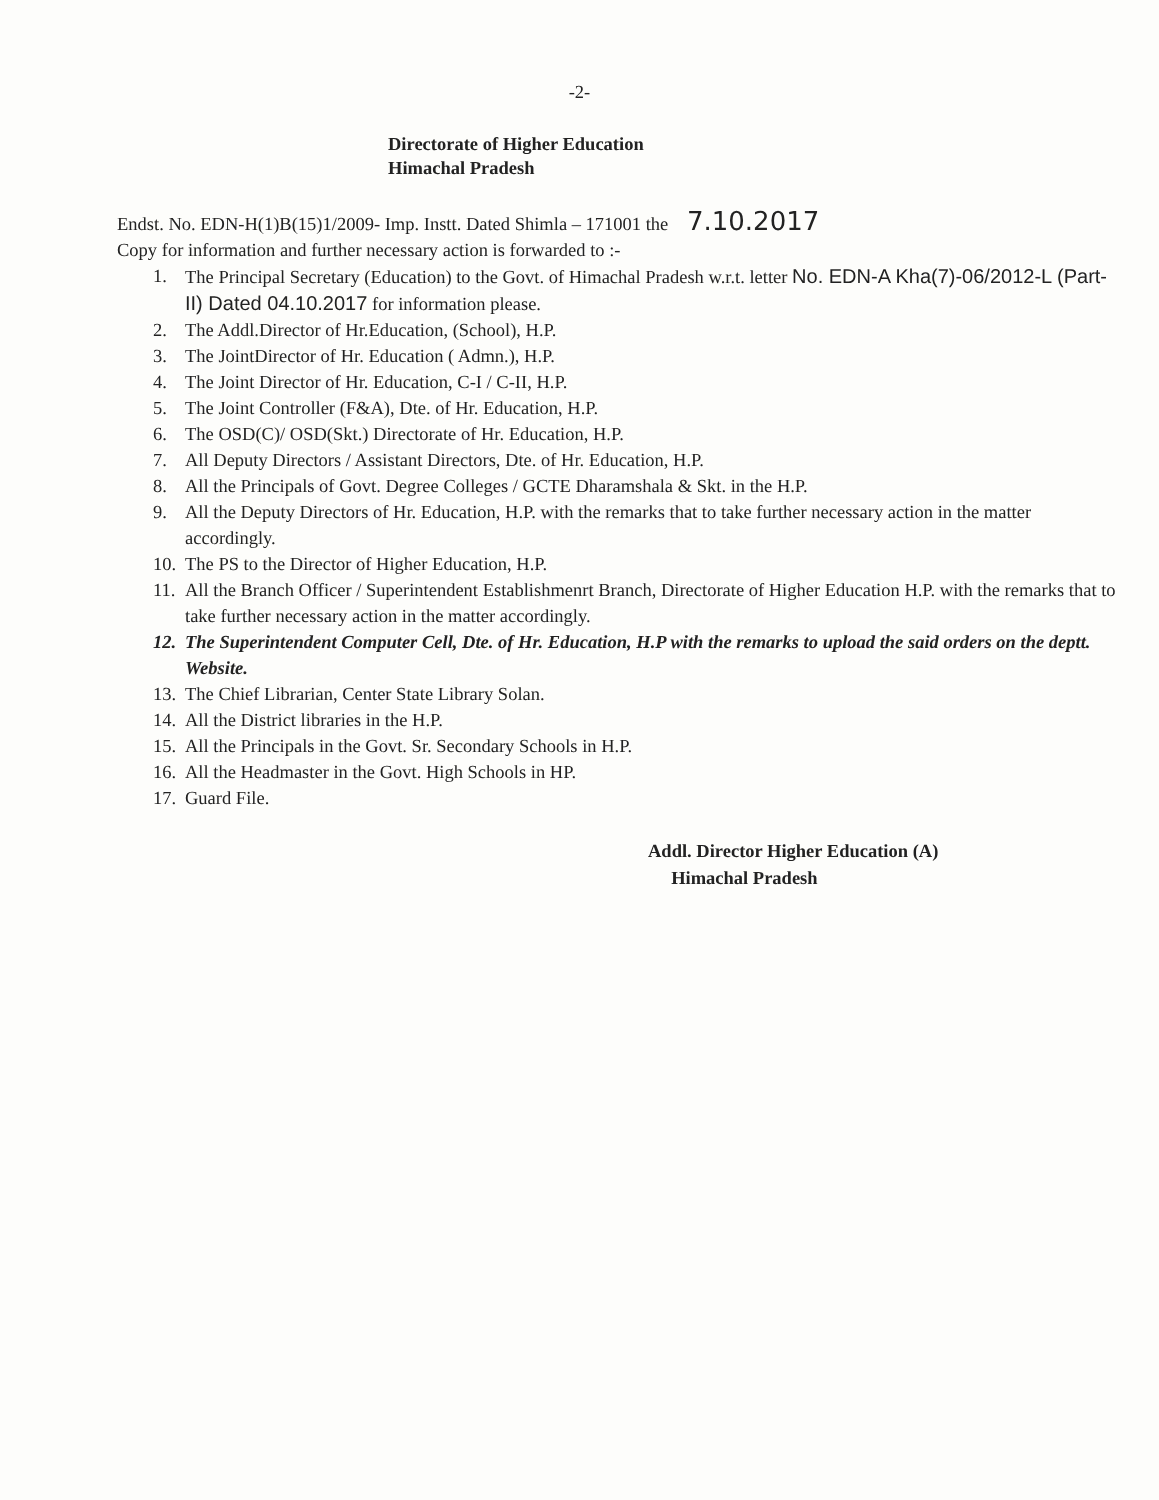-2-
Directorate of Higher Education
Himachal Pradesh
Endst. No. EDN-H(1)B(15)1/2009- Imp. Instt. Dated Shimla – 171001 the 7.10.2017
Copy for information and further necessary action is forwarded to :-
1. The Principal Secretary (Education) to the Govt. of Himachal Pradesh w.r.t. letter No. EDN-A Kha(7)-06/2012-L (Part-II) Dated 04.10.2017 for information please.
2. The Addl.Director of Hr.Education, (School), H.P.
3. The JointDirector of Hr. Education ( Admn.), H.P.
4. The Joint Director of Hr. Education, C-I / C-II, H.P.
5. The Joint Controller (F&A), Dte. of Hr. Education, H.P.
6. The OSD(C)/ OSD(Skt.) Directorate of Hr. Education, H.P.
7. All Deputy Directors / Assistant Directors, Dte. of Hr. Education, H.P.
8. All the Principals of Govt. Degree Colleges / GCTE Dharamshala & Skt. in the H.P.
9. All the Deputy Directors of Hr. Education, H.P. with the remarks that to take further necessary action in the matter accordingly.
10. The PS to the Director of Higher Education, H.P.
11. All the Branch Officer / Superintendent Establishmenrt Branch, Directorate of Higher Education H.P. with the remarks that to take further necessary action in the matter accordingly.
12. The Superintendent Computer Cell, Dte. of Hr. Education, H.P with the remarks to upload the said orders on the deptt. Website.
13. The Chief Librarian, Center State Library Solan.
14. All the District libraries in the H.P.
15. All the Principals in the Govt. Sr. Secondary Schools in H.P.
16. All the Headmaster in the Govt. High Schools in HP.
17. Guard File.
Addl. Director Higher Education (A)
Himachal Pradesh